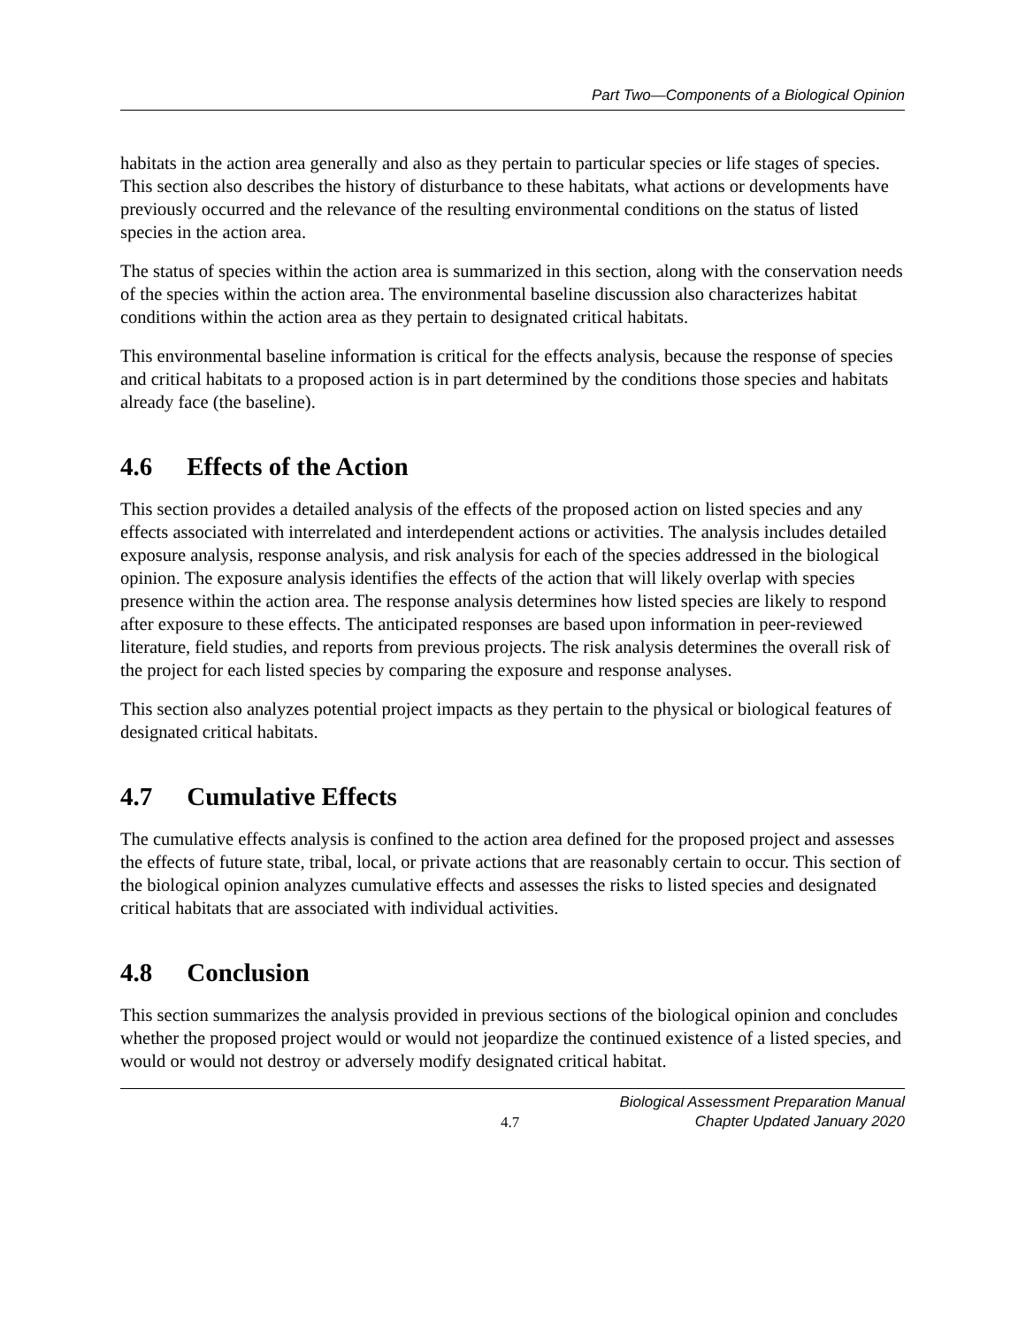Part Two—Components of a Biological Opinion
habitats in the action area generally and also as they pertain to particular species or life stages of species. This section also describes the history of disturbance to these habitats, what actions or developments have previously occurred and the relevance of the resulting environmental conditions on the status of listed species in the action area.
The status of species within the action area is summarized in this section, along with the conservation needs of the species within the action area. The environmental baseline discussion also characterizes habitat conditions within the action area as they pertain to designated critical habitats.
This environmental baseline information is critical for the effects analysis, because the response of species and critical habitats to a proposed action is in part determined by the conditions those species and habitats already face (the baseline).
4.6 Effects of the Action
This section provides a detailed analysis of the effects of the proposed action on listed species and any effects associated with interrelated and interdependent actions or activities. The analysis includes detailed exposure analysis, response analysis, and risk analysis for each of the species addressed in the biological opinion. The exposure analysis identifies the effects of the action that will likely overlap with species presence within the action area. The response analysis determines how listed species are likely to respond after exposure to these effects. The anticipated responses are based upon information in peer-reviewed literature, field studies, and reports from previous projects. The risk analysis determines the overall risk of the project for each listed species by comparing the exposure and response analyses.
This section also analyzes potential project impacts as they pertain to the physical or biological features of designated critical habitats.
4.7 Cumulative Effects
The cumulative effects analysis is confined to the action area defined for the proposed project and assesses the effects of future state, tribal, local, or private actions that are reasonably certain to occur. This section of the biological opinion analyzes cumulative effects and assesses the risks to listed species and designated critical habitats that are associated with individual activities.
4.8 Conclusion
This section summarizes the analysis provided in previous sections of the biological opinion and concludes whether the proposed project would or would not jeopardize the continued existence of a listed species, and would or would not destroy or adversely modify designated critical habitat.
4.7
Biological Assessment Preparation Manual
Chapter Updated January 2020